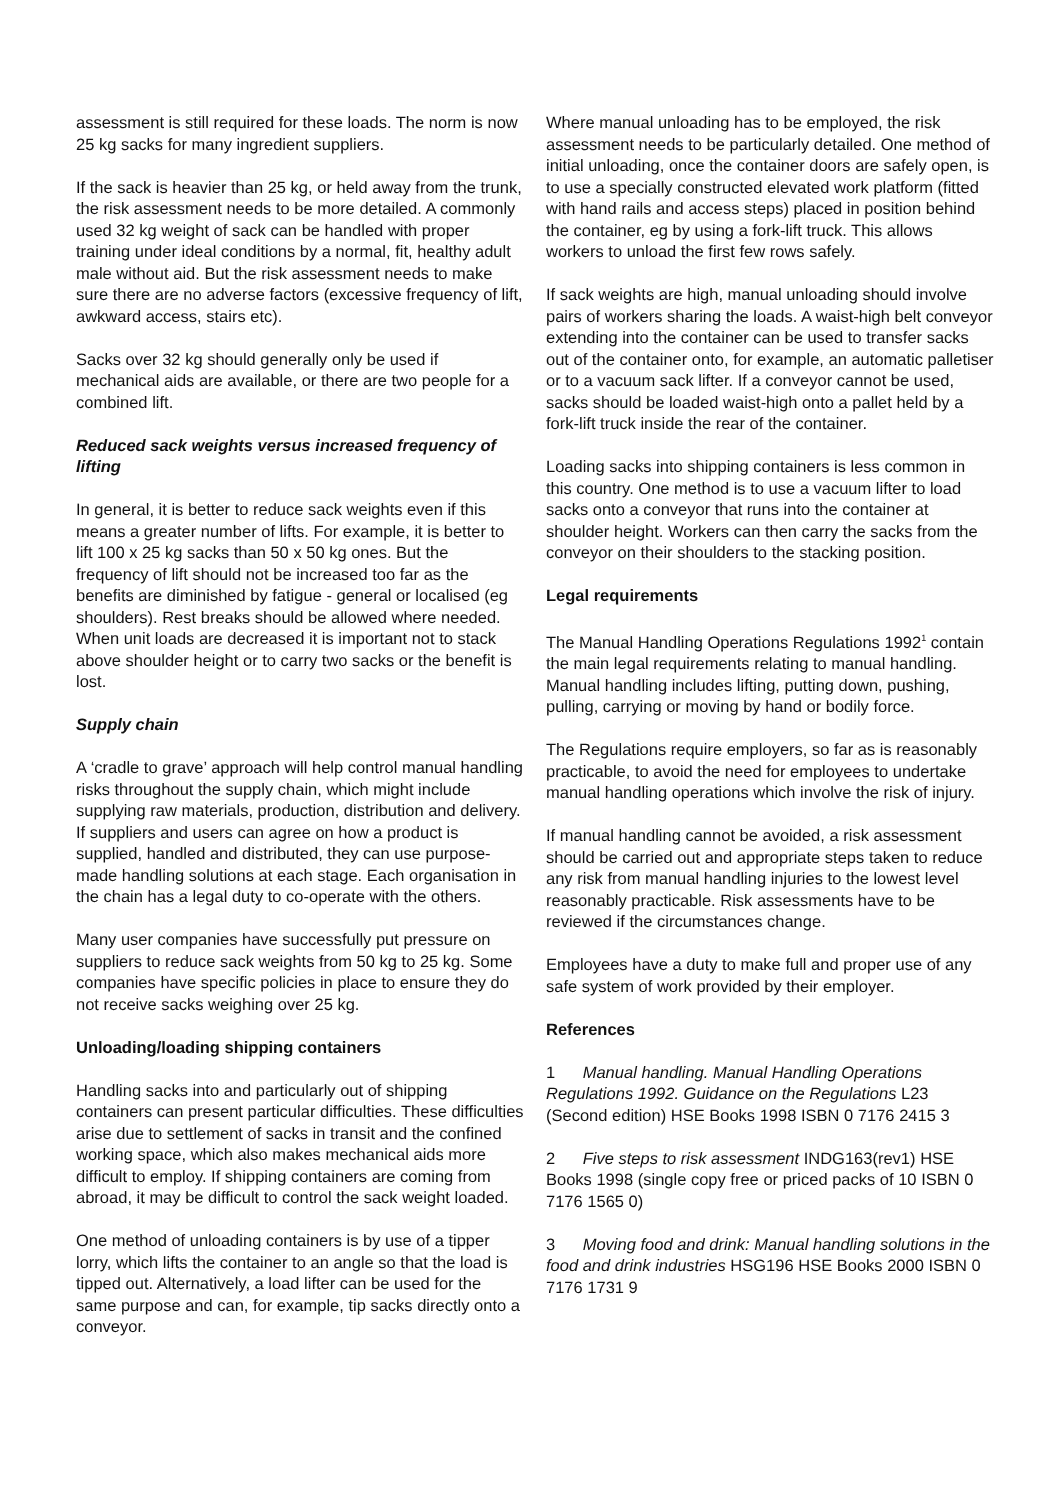assessment is still required for these loads. The norm is now 25 kg sacks for many ingredient suppliers.
If the sack is heavier than 25 kg, or held away from the trunk, the risk assessment needs to be more detailed. A commonly used 32 kg weight of sack can be handled with proper training under ideal conditions by a normal, fit, healthy adult male without aid. But the risk assessment needs to make sure there are no adverse factors (excessive frequency of lift, awkward access, stairs etc).
Sacks over 32 kg should generally only be used if mechanical aids are available, or there are two people for a combined lift.
Reduced sack weights versus increased frequency of lifting
In general, it is better to reduce sack weights even if this means a greater number of lifts. For example, it is better to lift 100 x 25 kg sacks than 50 x 50 kg ones. But the frequency of lift should not be increased too far as the benefits are diminished by fatigue - general or localised (eg shoulders). Rest breaks should be allowed where needed. When unit loads are decreased it is important not to stack above shoulder height or to carry two sacks or the benefit is lost.
Supply chain
A ‘cradle to grave’ approach will help control manual handling risks throughout the supply chain, which might include supplying raw materials, production, distribution and delivery. If suppliers and users can agree on how a product is supplied, handled and distributed, they can use purpose-made handling solutions at each stage. Each organisation in the chain has a legal duty to co-operate with the others.
Many user companies have successfully put pressure on suppliers to reduce sack weights from 50 kg to 25 kg. Some companies have specific policies in place to ensure they do not receive sacks weighing over 25 kg.
Unloading/loading shipping containers
Handling sacks into and particularly out of shipping containers can present particular difficulties. These difficulties arise due to settlement of sacks in transit and the confined working space, which also makes mechanical aids more difficult to employ. If shipping containers are coming from abroad, it may be difficult to control the sack weight loaded.
One method of unloading containers is by use of a tipper lorry, which lifts the container to an angle so that the load is tipped out. Alternatively, a load lifter can be used for the same purpose and can, for example, tip sacks directly onto a conveyor.
Where manual unloading has to be employed, the risk assessment needs to be particularly detailed. One method of initial unloading, once the container doors are safely open, is to use a specially constructed elevated work platform (fitted with hand rails and access steps) placed in position behind the container, eg by using a fork-lift truck. This allows workers to unload the first few rows safely.
If sack weights are high, manual unloading should involve pairs of workers sharing the loads. A waist-high belt conveyor extending into the container can be used to transfer sacks out of the container onto, for example, an automatic palletiser or to a vacuum sack lifter. If a conveyor cannot be used, sacks should be loaded waist-high onto a pallet held by a fork-lift truck inside the rear of the container.
Loading sacks into shipping containers is less common in this country. One method is to use a vacuum lifter to load sacks onto a conveyor that runs into the container at shoulder height. Workers can then carry the sacks from the conveyor on their shoulders to the stacking position.
Legal requirements
The Manual Handling Operations Regulations 1992<sup>1</sup> contain the main legal requirements relating to manual handling. Manual handling includes lifting, putting down, pushing, pulling, carrying or moving by hand or bodily force.
The Regulations require employers, so far as is reasonably practicable, to avoid the need for employees to undertake manual handling operations which involve the risk of injury.
If manual handling cannot be avoided, a risk assessment should be carried out and appropriate steps taken to reduce any risk from manual handling injuries to the lowest level reasonably practicable. Risk assessments have to be reviewed if the circumstances change.
Employees have a duty to make full and proper use of any safe system of work provided by their employer.
References
1 Manual handling. Manual Handling Operations Regulations 1992. Guidance on the Regulations L23 (Second edition) HSE Books 1998 ISBN 0 7176 2415 3
2 Five steps to risk assessment INDG163(rev1) HSE Books 1998 (single copy free or priced packs of 10 ISBN 0 7176 1565 0)
3 Moving food and drink: Manual handling solutions in the food and drink industries HSG196 HSE Books 2000 ISBN 0 7176 1731 9